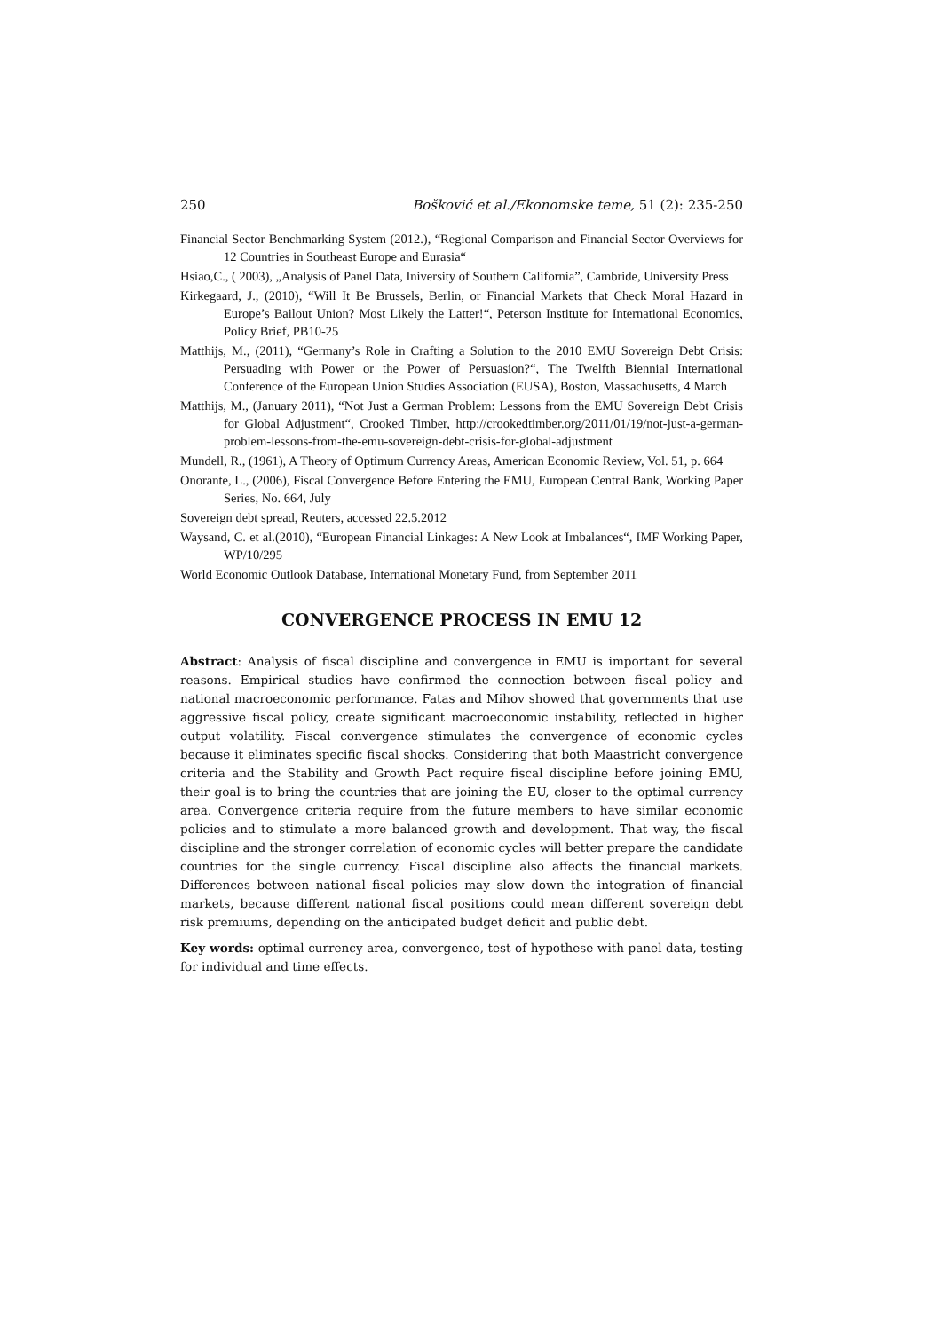250 Bošković et al./Ekonomske teme, 51 (2): 235-250
Financial Sector Benchmarking System (2012.), “Regional Comparison and Financial Sector Overviews for 12 Countries in Southeast Europe and Eurasia“
Hsiao,C., ( 2003), „Analysis of Panel Data, Iniversity of Southern California”, Cambride, University Press
Kirkegaard, J., (2010), “Will It Be Brussels, Berlin, or Financial Markets that Check Moral Hazard in Europe’s Bailout Union? Most Likely the Latter!“, Peterson Institute for International Economics, Policy Brief, PB10-25
Matthijs, M., (2011), “Germany’s Role in Crafting a Solution to the 2010 EMU Sovereign Debt Crisis: Persuading with Power or the Power of Persuasion?“, The Twelfth Biennial International Conference of the European Union Studies Association (EUSA), Boston, Massachusetts, 4 March
Matthijs, M., (January 2011), “Not Just a German Problem: Lessons from the EMU Sovereign Debt Crisis for Global Adjustment“, Crooked Timber, http://crookedtimber.org/2011/01/19/not-just-a-german-problem-lessons-from-the-emu-sovereign-debt-crisis-for-global-adjustment
Mundell, R., (1961), A Theory of Optimum Currency Areas, American Economic Review, Vol. 51, p. 664
Onorante, L., (2006), Fiscal Convergence Before Entering the EMU, European Central Bank, Working Paper Series, No. 664, July
Sovereign debt spread, Reuters, accessed 22.5.2012
Waysand, C. et al.(2010), “European Financial Linkages: A New Look at Imbalances“, IMF Working Paper, WP/10/295
World Economic Outlook Database, International Monetary Fund, from September 2011
CONVERGENCE PROCESS IN EMU 12
Abstract: Analysis of fiscal discipline and convergence in EMU is important for several reasons. Empirical studies have confirmed the connection between fiscal policy and national macroeconomic performance. Fatas and Mihov showed that governments that use aggressive fiscal policy, create significant macroeconomic instability, reflected in higher output volatility. Fiscal convergence stimulates the convergence of economic cycles because it eliminates specific fiscal shocks. Considering that both Maastricht convergence criteria and the Stability and Growth Pact require fiscal discipline before joining EMU, their goal is to bring the countries that are joining the EU, closer to the optimal currency area. Convergence criteria require from the future members to have similar economic policies and to stimulate a more balanced growth and development. That way, the fiscal discipline and the stronger correlation of economic cycles will better prepare the candidate countries for the single currency. Fiscal discipline also affects the financial markets. Differences between national fiscal policies may slow down the integration of financial markets, because different national fiscal positions could mean different sovereign debt risk premiums, depending on the anticipated budget deficit and public debt.
Key words: optimal currency area, convergence, test of hypothese with panel data, testing for individual and time effects.